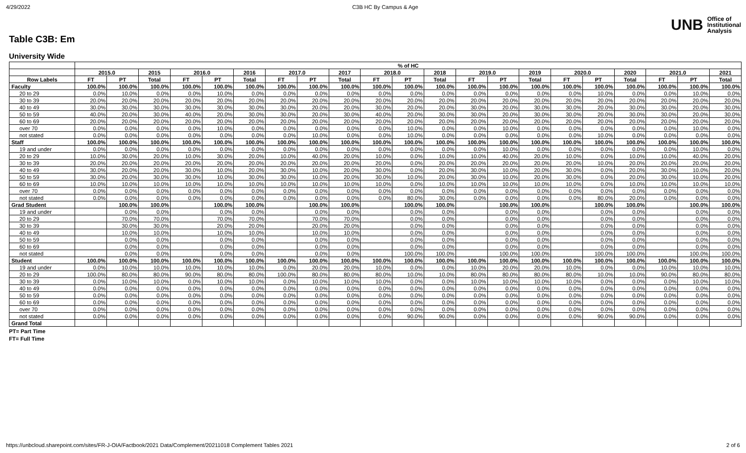4/29/2022 C3B HC By Campus & Age
UNB Office of
Institutional
Analysis
Table C3B: Em
University Wide
| | % of HC | | | | | | | | | | | | | | | | | | | | |
| --- | --- | --- | --- | --- | --- | --- | --- | --- | --- | --- | --- | --- | --- | --- | --- | --- | --- | --- | --- | --- | --- |
| | 2015.0 | | 2015 | 2016.0 | | 2016 | 2017.0 | | 2017 | 2018.0 | | 2018 | 2019.0 | | 2019 | 2020.0 | | 2020 | 2021.0 | | 2021 |
| Row Labels | FT | PT | Total | FT | PT | Total | FT | PT | Total | FT | PT | Total | FT | PT | Total | FT | PT | Total | FT | PT | Total |
| Faculty | 100.0% | 100.0% | 100.0% | 100.0% | 100.0% | 100.0% | 100.0% | 100.0% | 100.0% | 100.0% | 100.0% | 100.0% | 100.0% | 100.0% | 100.0% | 100.0% | 100.0% | 100.0% | 100.0% | 100.0% | 100.0% |
| 20 to 29 | 0.0% | 10.0% | 0.0% | 0.0% | 10.0% | 0.0% | 0.0% | 0.0% | 0.0% | 0.0% | 0.0% | 0.0% | 0.0% | 0.0% | 0.0% | 0.0% | 10.0% | 0.0% | 0.0% | 10.0% | 0.0% |
| 30 to 39 | 20.0% | 20.0% | 20.0% | 20.0% | 20.0% | 20.0% | 20.0% | 20.0% | 20.0% | 20.0% | 20.0% | 20.0% | 20.0% | 20.0% | 20.0% | 20.0% | 20.0% | 20.0% | 20.0% | 20.0% | 20.0% |
| 40 to 49 | 30.0% | 30.0% | 30.0% | 30.0% | 30.0% | 30.0% | 30.0% | 20.0% | 20.0% | 30.0% | 20.0% | 20.0% | 30.0% | 20.0% | 30.0% | 30.0% | 20.0% | 30.0% | 30.0% | 20.0% | 30.0% |
| 50 to 59 | 40.0% | 20.0% | 30.0% | 40.0% | 20.0% | 30.0% | 30.0% | 20.0% | 30.0% | 40.0% | 20.0% | 30.0% | 30.0% | 20.0% | 30.0% | 30.0% | 20.0% | 30.0% | 30.0% | 20.0% | 30.0% |
| 60 to 69 | 20.0% | 20.0% | 20.0% | 20.0% | 20.0% | 20.0% | 20.0% | 20.0% | 20.0% | 20.0% | 20.0% | 20.0% | 20.0% | 20.0% | 20.0% | 20.0% | 20.0% | 20.0% | 20.0% | 20.0% | 20.0% |
| over 70 | 0.0% | 0.0% | 0.0% | 0.0% | 10.0% | 0.0% | 0.0% | 0.0% | 0.0% | 0.0% | 10.0% | 0.0% | 0.0% | 10.0% | 0.0% | 0.0% | 0.0% | 0.0% | 0.0% | 10.0% | 0.0% |
| not stated | 0.0% | 0.0% | 0.0% | 0.0% | 0.0% | 0.0% | 0.0% | 10.0% | 0.0% | 0.0% | 10.0% | 0.0% | 0.0% | 0.0% | 0.0% | 0.0% | 10.0% | 0.0% | 0.0% | 0.0% | 0.0% |
| Staff | 100.0% | 100.0% | 100.0% | 100.0% | 100.0% | 100.0% | 100.0% | 100.0% | 100.0% | 100.0% | 100.0% | 100.0% | 100.0% | 100.0% | 100.0% | 100.0% | 100.0% | 100.0% | 100.0% | 100.0% | 100.0% |
| 19 and under | 0.0% | 0.0% | 0.0% | 0.0% | 0.0% | 0.0% | 0.0% | 0.0% | 0.0% | 0.0% | 0.0% | 0.0% | 0.0% | 10.0% | 0.0% | 0.0% | 0.0% | 0.0% | 0.0% | 10.0% | 0.0% |
| 20 to 29 | 10.0% | 30.0% | 20.0% | 10.0% | 30.0% | 20.0% | 10.0% | 40.0% | 20.0% | 10.0% | 0.0% | 10.0% | 10.0% | 40.0% | 20.0% | 10.0% | 0.0% | 10.0% | 10.0% | 40.0% | 20.0% |
| 30 to 39 | 20.0% | 20.0% | 20.0% | 20.0% | 20.0% | 20.0% | 20.0% | 20.0% | 20.0% | 20.0% | 0.0% | 20.0% | 20.0% | 20.0% | 20.0% | 20.0% | 10.0% | 20.0% | 20.0% | 20.0% | 20.0% |
| 40 to 49 | 30.0% | 20.0% | 20.0% | 30.0% | 10.0% | 20.0% | 30.0% | 10.0% | 20.0% | 30.0% | 0.0% | 20.0% | 30.0% | 10.0% | 20.0% | 30.0% | 0.0% | 20.0% | 30.0% | 10.0% | 20.0% |
| 50 to 59 | 30.0% | 20.0% | 30.0% | 30.0% | 10.0% | 30.0% | 30.0% | 10.0% | 20.0% | 30.0% | 10.0% | 20.0% | 30.0% | 10.0% | 20.0% | 30.0% | 0.0% | 20.0% | 30.0% | 10.0% | 20.0% |
| 60 to 69 | 10.0% | 10.0% | 10.0% | 10.0% | 10.0% | 10.0% | 10.0% | 10.0% | 10.0% | 10.0% | 0.0% | 10.0% | 10.0% | 10.0% | 10.0% | 10.0% | 0.0% | 10.0% | 10.0% | 10.0% | 10.0% |
| over 70 | 0.0% | 0.0% | 0.0% | 0.0% | 0.0% | 0.0% | 0.0% | 0.0% | 0.0% | 0.0% | 0.0% | 0.0% | 0.0% | 0.0% | 0.0% | 0.0% | 0.0% | 0.0% | 0.0% | 0.0% | 0.0% |
| not stated | 0.0% | 0.0% | 0.0% | 0.0% | 0.0% | 0.0% | 0.0% | 0.0% | 0.0% | 0.0% | 80.0% | 30.0% | 0.0% | 0.0% | 0.0% | 0.0% | 80.0% | 20.0% | 0.0% | 0.0% | 0.0% |
| Grad Student | | 100.0% | 100.0% | | 100.0% | 100.0% | | 100.0% | 100.0% | | 100.0% | 100.0% | | 100.0% | 100.0% | | 100.0% | 100.0% | | 100.0% | 100.0% |
| 19 and under | | 0.0% | 0.0% | | 0.0% | 0.0% | | 0.0% | 0.0% | | 0.0% | 0.0% | | 0.0% | 0.0% | | 0.0% | 0.0% | | 0.0% | 0.0% |
| 20 to 29 | | 70.0% | 70.0% | | 70.0% | 70.0% | | 70.0% | 70.0% | | 0.0% | 0.0% | | 0.0% | 0.0% | | 0.0% | 0.0% | | 0.0% | 0.0% |
| 30 to 39 | | 30.0% | 30.0% | | 20.0% | 20.0% | | 20.0% | 20.0% | | 0.0% | 0.0% | | 0.0% | 0.0% | | 0.0% | 0.0% | | 0.0% | 0.0% |
| 40 to 49 | | 10.0% | 10.0% | | 10.0% | 10.0% | | 10.0% | 10.0% | | 0.0% | 0.0% | | 0.0% | 0.0% | | 0.0% | 0.0% | | 0.0% | 0.0% |
| 50 to 59 | | 0.0% | 0.0% | | 0.0% | 0.0% | | 0.0% | 0.0% | | 0.0% | 0.0% | | 0.0% | 0.0% | | 0.0% | 0.0% | | 0.0% | 0.0% |
| 60 to 69 | | 0.0% | 0.0% | | 0.0% | 0.0% | | 0.0% | 0.0% | | 0.0% | 0.0% | | 0.0% | 0.0% | | 0.0% | 0.0% | | 0.0% | 0.0% |
| not stated | | 0.0% | 0.0% | | 0.0% | 0.0% | | 0.0% | 0.0% | | 100.0% | 100.0% | | 100.0% | 100.0% | | 100.0% | 100.0% | | 100.0% | 100.0% |
| Student | 100.0% | 100.0% | 100.0% | 100.0% | 100.0% | 100.0% | 100.0% | 100.0% | 100.0% | 100.0% | 100.0% | 100.0% | 100.0% | 100.0% | 100.0% | 100.0% | 100.0% | 100.0% | 100.0% | 100.0% | 100.0% |
| 19 and under | 0.0% | 10.0% | 10.0% | 10.0% | 10.0% | 10.0% | 0.0% | 20.0% | 20.0% | 10.0% | 0.0% | 0.0% | 10.0% | 20.0% | 20.0% | 10.0% | 0.0% | 0.0% | 10.0% | 10.0% | 10.0% |
| 20 to 29 | 100.0% | 80.0% | 80.0% | 90.0% | 80.0% | 80.0% | 100.0% | 80.0% | 80.0% | 80.0% | 10.0% | 10.0% | 80.0% | 80.0% | 80.0% | 80.0% | 10.0% | 10.0% | 90.0% | 80.0% | 80.0% |
| 30 to 39 | 0.0% | 10.0% | 10.0% | 0.0% | 10.0% | 10.0% | 0.0% | 10.0% | 10.0% | 10.0% | 0.0% | 0.0% | 10.0% | 10.0% | 10.0% | 10.0% | 0.0% | 0.0% | 0.0% | 10.0% | 10.0% |
| 40 to 49 | 0.0% | 0.0% | 0.0% | 0.0% | 0.0% | 0.0% | 0.0% | 0.0% | 0.0% | 0.0% | 0.0% | 0.0% | 0.0% | 0.0% | 0.0% | 0.0% | 0.0% | 0.0% | 0.0% | 0.0% | 0.0% |
| 50 to 59 | 0.0% | 0.0% | 0.0% | 0.0% | 0.0% | 0.0% | 0.0% | 0.0% | 0.0% | 0.0% | 0.0% | 0.0% | 0.0% | 0.0% | 0.0% | 0.0% | 0.0% | 0.0% | 0.0% | 0.0% | 0.0% |
| 60 to 69 | 0.0% | 0.0% | 0.0% | 0.0% | 0.0% | 0.0% | 0.0% | 0.0% | 0.0% | 0.0% | 0.0% | 0.0% | 0.0% | 0.0% | 0.0% | 0.0% | 0.0% | 0.0% | 0.0% | 0.0% | 0.0% |
| over 70 | 0.0% | 0.0% | 0.0% | 0.0% | 0.0% | 0.0% | 0.0% | 0.0% | 0.0% | 0.0% | 0.0% | 0.0% | 0.0% | 0.0% | 0.0% | 0.0% | 0.0% | 0.0% | 0.0% | 0.0% | 0.0% |
| not stated | 0.0% | 0.0% | 0.0% | 0.0% | 0.0% | 0.0% | 0.0% | 0.0% | 0.0% | 0.0% | 90.0% | 90.0% | 0.0% | 0.0% | 0.0% | 0.0% | 90.0% | 90.0% | 0.0% | 0.0% | 0.0% |
| Grand Total | | | | | | | | | | | | | | | | | | | | | |
PT= Part Time
FT= Full Time
https://unbcloud.sharepoint.com/sites/FR-J-OIA/Factbook/2021 Data/Complement/20211018 Complement Tables 2021 2 of 6